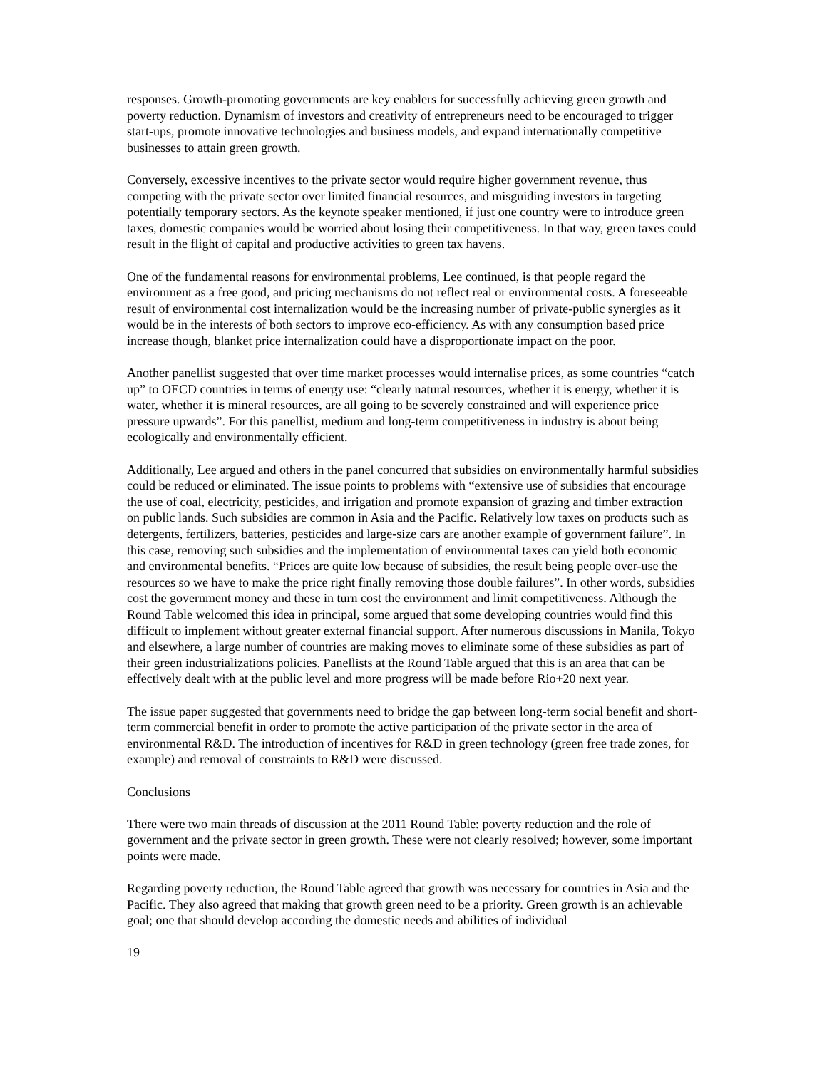responses. Growth-promoting governments are key enablers for successfully achieving green growth and poverty reduction. Dynamism of investors and creativity of entrepreneurs need to be encouraged to trigger start-ups, promote innovative technologies and business models, and expand internationally competitive businesses to attain green growth.
Conversely, excessive incentives to the private sector would require higher government revenue, thus competing with the private sector over limited financial resources, and misguiding investors in targeting potentially temporary sectors. As the keynote speaker mentioned, if just one country were to introduce green taxes, domestic companies would be worried about losing their competitiveness. In that way, green taxes could result in the flight of capital and productive activities to green tax havens.
One of the fundamental reasons for environmental problems, Lee continued, is that people regard the environment as a free good, and pricing mechanisms do not reflect real or environmental costs. A foreseeable result of environmental cost internalization would be the increasing number of private-public synergies as it would be in the interests of both sectors to improve eco-efficiency. As with any consumption based price increase though, blanket price internalization could have a disproportionate impact on the poor.
Another panellist suggested that over time market processes would internalise prices, as some countries “catch up” to OECD countries in terms of energy use: “clearly natural resources, whether it is energy, whether it is water, whether it is mineral resources, are all going to be severely constrained and will experience price pressure upwards”. For this panellist, medium and long-term competitiveness in industry is about being ecologically and environmentally efficient.
Additionally, Lee argued and others in the panel concurred that subsidies on environmentally harmful subsidies could be reduced or eliminated. The issue points to problems with “extensive use of subsidies that encourage the use of coal, electricity, pesticides, and irrigation and promote expansion of grazing and timber extraction on public lands. Such subsidies are common in Asia and the Pacific. Relatively low taxes on products such as detergents, fertilizers, batteries, pesticides and large-size cars are another example of government failure”. In this case, removing such subsidies and the implementation of environmental taxes can yield both economic and environmental benefits. “Prices are quite low because of subsidies, the result being people over-use the resources so we have to make the price right finally removing those double failures”. In other words, subsidies cost the government money and these in turn cost the environment and limit competitiveness. Although the Round Table welcomed this idea in principal, some argued that some developing countries would find this difficult to implement without greater external financial support. After numerous discussions in Manila, Tokyo and elsewhere, a large number of countries are making moves to eliminate some of these subsidies as part of their green industrializations policies. Panellists at the Round Table argued that this is an area that can be effectively dealt with at the public level and more progress will be made before Rio+20 next year.
The issue paper suggested that governments need to bridge the gap between long-term social benefit and short-term commercial benefit in order to promote the active participation of the private sector in the area of environmental R&D. The introduction of incentives for R&D in green technology (green free trade zones, for example) and removal of constraints to R&D were discussed.
Conclusions
There were two main threads of discussion at the 2011 Round Table: poverty reduction and the role of government and the private sector in green growth. These were not clearly resolved; however, some important points were made.
Regarding poverty reduction, the Round Table agreed that growth was necessary for countries in Asia and the Pacific. They also agreed that making that growth green need to be a priority. Green growth is an achievable goal; one that should develop according the domestic needs and abilities of individual
19